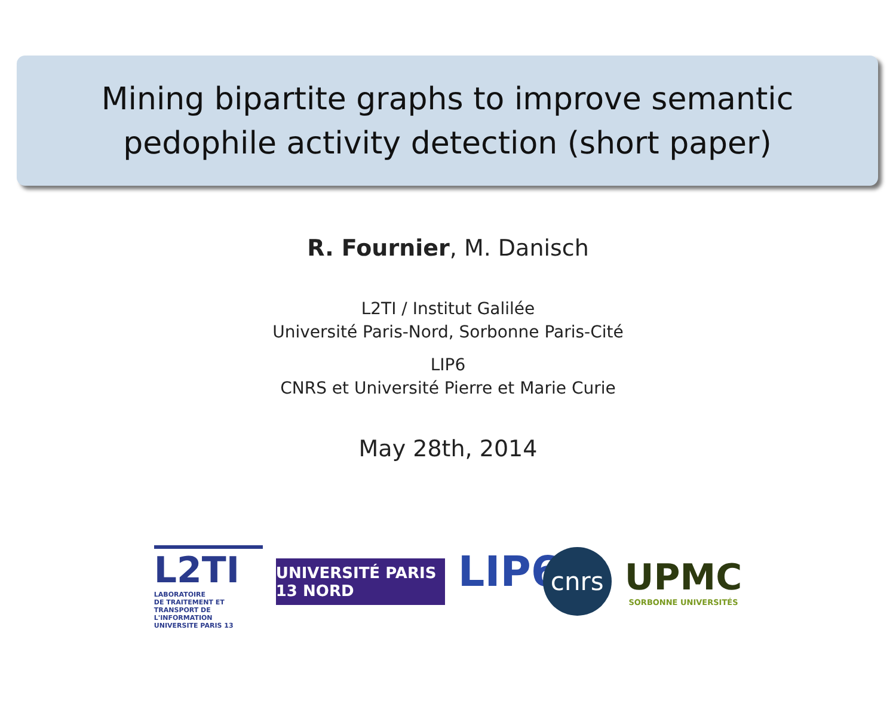Mining bipartite graphs to improve semantic
pedophile activity detection (short paper)
R. Fournier, M. Danisch
L2TI / Institut Galilée
Université Paris-Nord, Sorbonne Paris-Cité
LIP6
CNRS et Université Pierre et Marie Curie
May 28th, 2014
L2TI
LABORATOIRE
DE TRAITEMENT ET TRANSPORT DE L'INFORMATION
UNIVERSITE PARIS 13
UNIVERSITÉ PARIS 13 NORD
LIP6
cnrs
UPMC
SORBONNE UNIVERSITÉS